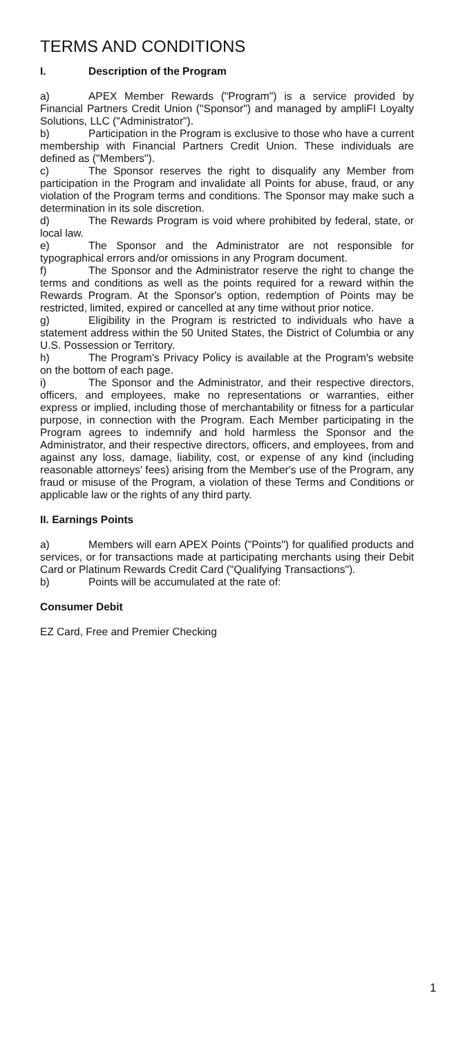TERMS AND CONDITIONS
I. Description of the Program
a) APEX Member Rewards ("Program") is a service provided by Financial Partners Credit Union ("Sponsor") and managed by ampliFI Loyalty Solutions, LLC ("Administrator").
b) Participation in the Program is exclusive to those who have a current membership with Financial Partners Credit Union. These individuals are defined as ("Members").
c) The Sponsor reserves the right to disqualify any Member from participation in the Program and invalidate all Points for abuse, fraud, or any violation of the Program terms and conditions. The Sponsor may make such a determination in its sole discretion.
d) The Rewards Program is void where prohibited by federal, state, or local law.
e) The Sponsor and the Administrator are not responsible for typographical errors and/or omissions in any Program document.
f) The Sponsor and the Administrator reserve the right to change the terms and conditions as well as the points required for a reward within the Rewards Program. At the Sponsor's option, redemption of Points may be restricted, limited, expired or cancelled at any time without prior notice.
g) Eligibility in the Program is restricted to individuals who have a statement address within the 50 United States, the District of Columbia or any U.S. Possession or Territory.
h) The Program's Privacy Policy is available at the Program's website on the bottom of each page.
i) The Sponsor and the Administrator, and their respective directors, officers, and employees, make no representations or warranties, either express or implied, including those of merchantability or fitness for a particular purpose, in connection with the Program. Each Member participating in the Program agrees to indemnify and hold harmless the Sponsor and the Administrator, and their respective directors, officers, and employees, from and against any loss, damage, liability, cost, or expense of any kind (including reasonable attorneys' fees) arising from the Member's use of the Program, any fraud or misuse of the Program, a violation of these Terms and Conditions or applicable law or the rights of any third party.
II. Earnings Points
a) Members will earn APEX Points ("Points") for qualified products and services, or for transactions made at participating merchants using their Debit Card or Platinum Rewards Credit Card ("Qualifying Transactions").
b) Points will be accumulated at the rate of:
Consumer Debit
EZ Card, Free and Premier Checking
1